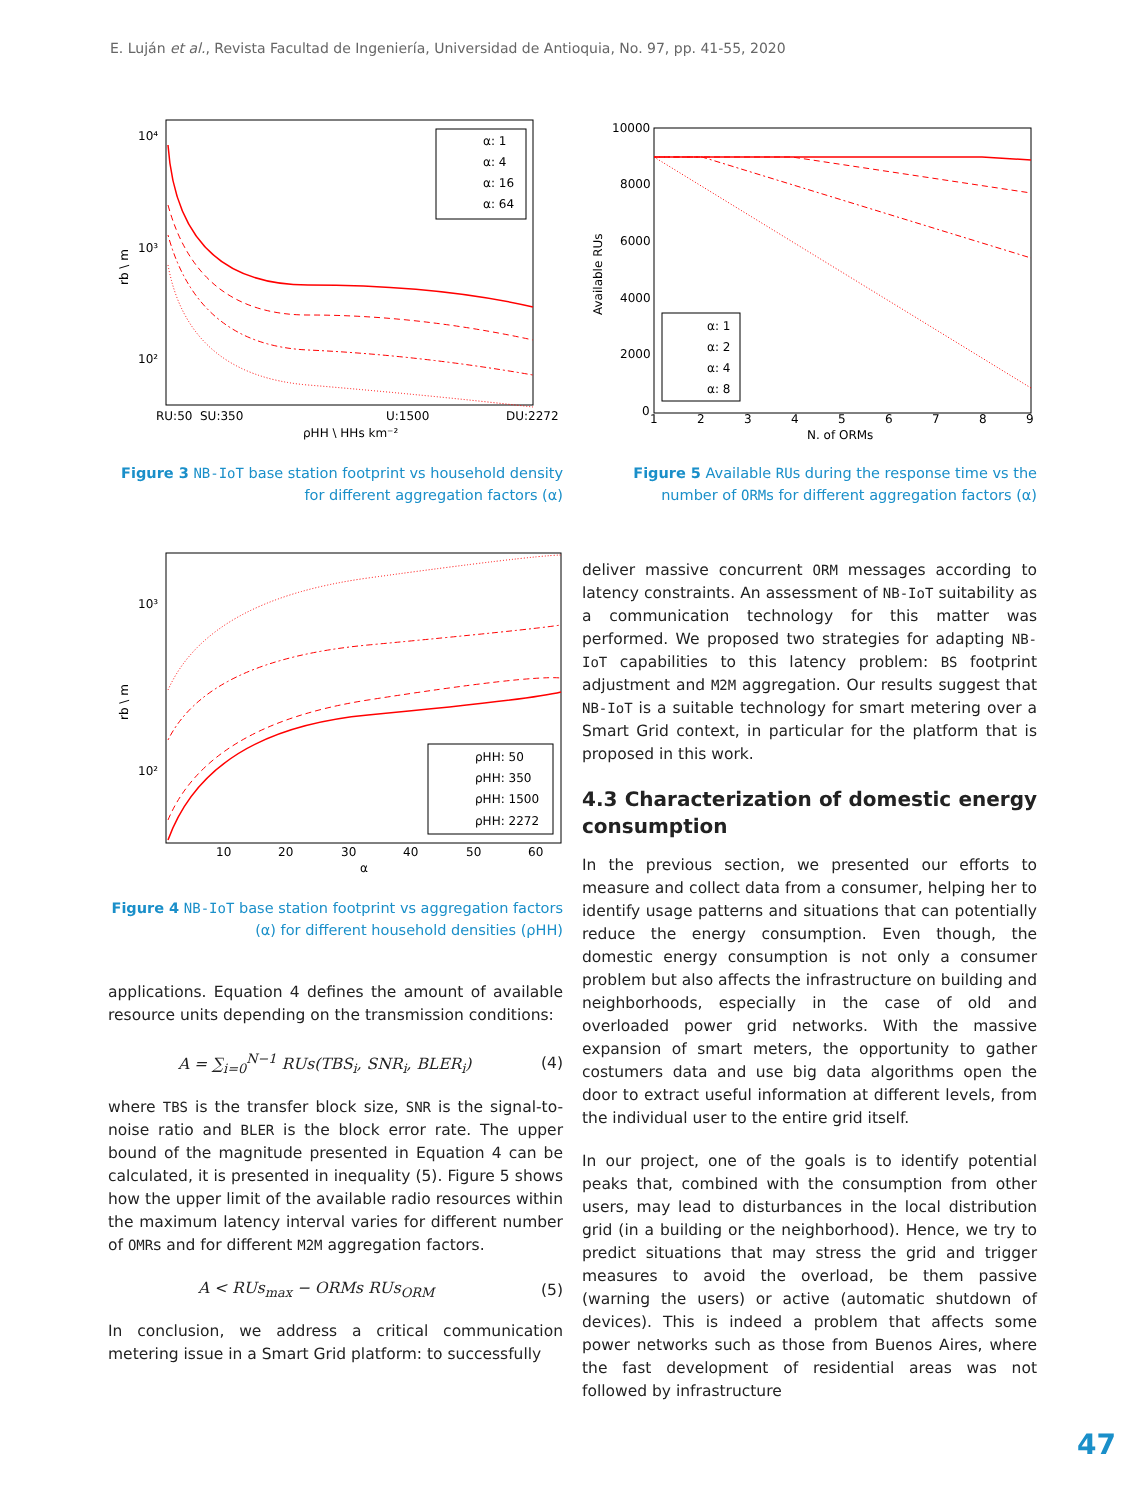E. Luján et al., Revista Facultad de Ingeniería, Universidad de Antioquia, No. 97, pp. 41-55, 2020
10⁴
10³
10²
RU:50
SU:350
U:1500
DU:2272
ρHH \ HHs km⁻²
rb \ m
α: 1
α: 4
α: 16
α: 64
Figure 3 NB-IoT base station footprint vs household density for different aggregation factors (α)
10000
8000
6000
4000
2000
0
1
2
3
4
5
6
7
8
9
N. of ORMs
Available RUs
α: 1
α: 2
α: 4
α: 8
Figure 5 Available RUs during the response time vs the number of ORMs for different aggregation factors (α)
10³
10²
10
20
30
40
50
60
α
rb \ m
ρHH: 50
ρHH: 350
ρHH: 1500
ρHH: 2272
Figure 4 NB-IoT base station footprint vs aggregation factors (α) for different household densities (ρHH)
applications. Equation 4 defines the amount of available resource units depending on the transmission conditions:
A = ∑<sub>i=0</sub><sup>N−1</sup> RUs(TBS<sub>i</sub>, SNR<sub>i</sub>, BLER<sub>i</sub>) (4)
where TBS is the transfer block size, SNR is the signal-to-noise ratio and BLER is the block error rate. The upper bound of the magnitude presented in Equation 4 can be calculated, it is presented in inequality (5). Figure 5 shows how the upper limit of the available radio resources within the maximum latency interval varies for different number of OMRs and for different M2M aggregation factors.
A < RUs<sub>max</sub> − ORMs RUs<sub>ORM</sub> (5)
In conclusion, we address a critical communication metering issue in a Smart Grid platform: to successfully
deliver massive concurrent ORM messages according to latency constraints. An assessment of NB-IoT suitability as a communication technology for this matter was performed. We proposed two strategies for adapting NB-IoT capabilities to this latency problem: BS footprint adjustment and M2M aggregation. Our results suggest that NB-IoT is a suitable technology for smart metering over a Smart Grid context, in particular for the platform that is proposed in this work.
4.3 Characterization of domestic energy consumption
In the previous section, we presented our efforts to measure and collect data from a consumer, helping her to identify usage patterns and situations that can potentially reduce the energy consumption. Even though, the domestic energy consumption is not only a consumer problem but also affects the infrastructure on building and neighborhoods, especially in the case of old and overloaded power grid networks. With the massive expansion of smart meters, the opportunity to gather costumers data and use big data algorithms open the door to extract useful information at different levels, from the individual user to the entire grid itself.
In our project, one of the goals is to identify potential peaks that, combined with the consumption from other users, may lead to disturbances in the local distribution grid (in a building or the neighborhood). Hence, we try to predict situations that may stress the grid and trigger measures to avoid the overload, be them passive (warning the users) or active (automatic shutdown of devices). This is indeed a problem that affects some power networks such as those from Buenos Aires, where the fast development of residential areas was not followed by infrastructure
47